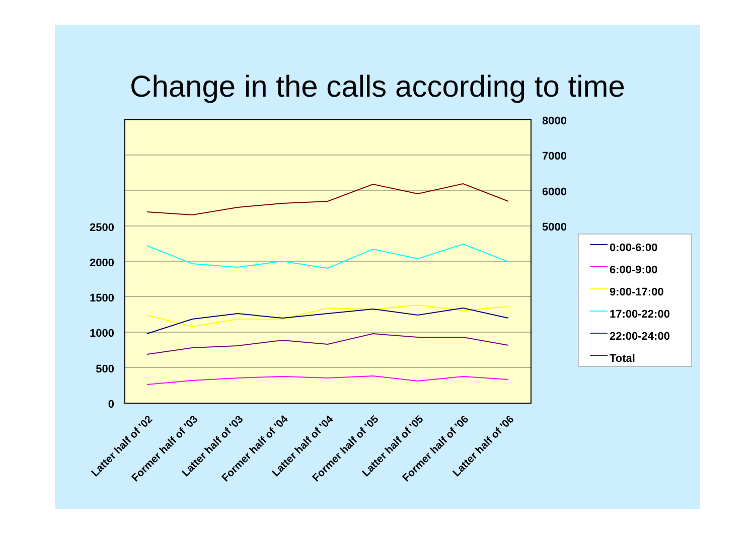Change in the calls according to time
2500
2000
1500
1000
500
0
8000
7000
6000
5000
Latter half of '02
Former half of '03
Latter half of '03
Former half of '04
Latter half of '04
Former half of '05
Latter half of '05
Former half of '06
Latter half of '06
0:00-6:00
6:00-9:00
9:00-17:00
17:00-22:00
22:00-24:00
Total